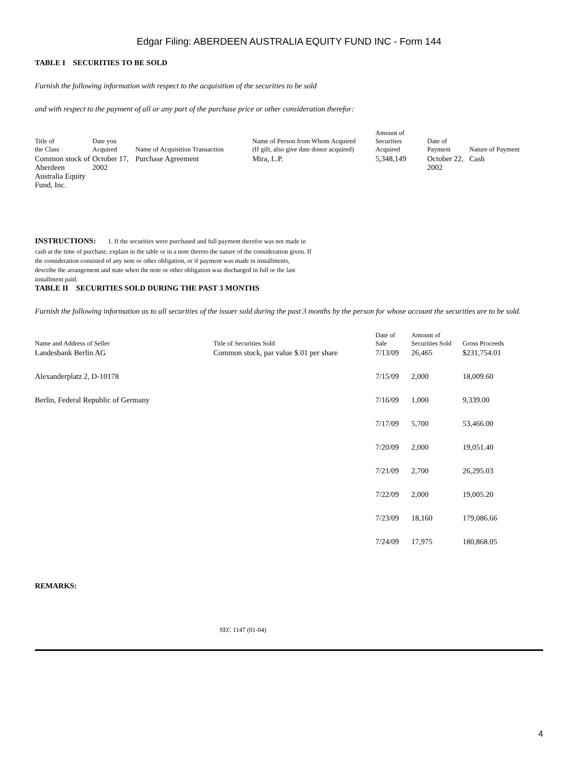Edgar Filing: ABERDEEN AUSTRALIA EQUITY FUND INC - Form 144
TABLE I SECURITIES TO BE SOLD
Furnish the following information with respect to the acquisition of the securities to be sold
and with respect to the payment of all or any part of the purchase price or other consideration therefor:
| Title of the Class | Date you Acquired | Name of Acquisition Transaction | Name of Person from Whom Acquired (If gift, also give date donor acquired) | Amount of Securities Acquired | Date of Payment | Nature of Payment |
| --- | --- | --- | --- | --- | --- | --- |
| Common stock of Aberdeen Australia Equity Fund, Inc. | October 17, 2002 | Purchase Agreement | Mira, L.P. | 5,348,149 | October 22, 2002 | Cash |
INSTRUCTIONS: 1. If the securities were purchased and full payment therefor was not made in cash at the time of purchase, explain in the table or in a note thereto the nature of the consideration given. If the consideration consisted of any note or other obligation, or if payment was made in installments, describe the arrangement and state when the note or other obligation was discharged in full or the last installment paid.
TABLE II SECURITIES SOLD DURING THE PAST 3 MONTHS
Furnish the following information as to all securities of the issuer sold during the past 3 months by the person for whose account the securities are to be sold.
| Name and Address of Seller | Title of Securities Sold | Date of Sale | Amount of Securities Sold | Gross Proceeds |
| --- | --- | --- | --- | --- |
| Landesbank Berlin AG | Common stock, par value $.01 per share | 7/13/09 | 26,465 | $231,754.01 |
| Alexanderplatz 2, D-10178 | | 7/15/09 | 2,000 | 18,009.60 |
| Berlin, Federal Republic of Germany | | 7/16/09 | 1,000 | 9,339.00 |
| | | 7/17/09 | 5,700 | 53,466.00 |
| | | 7/20/09 | 2,000 | 19,051.40 |
| | | 7/21/09 | 2,700 | 26,295.03 |
| | | 7/22/09 | 2,000 | 19,005.20 |
| | | 7/23/09 | 18,160 | 179,086.66 |
| | | 7/24/09 | 17,975 | 180,868.05 |
REMARKS:
SEC 1147 (01-04)
4